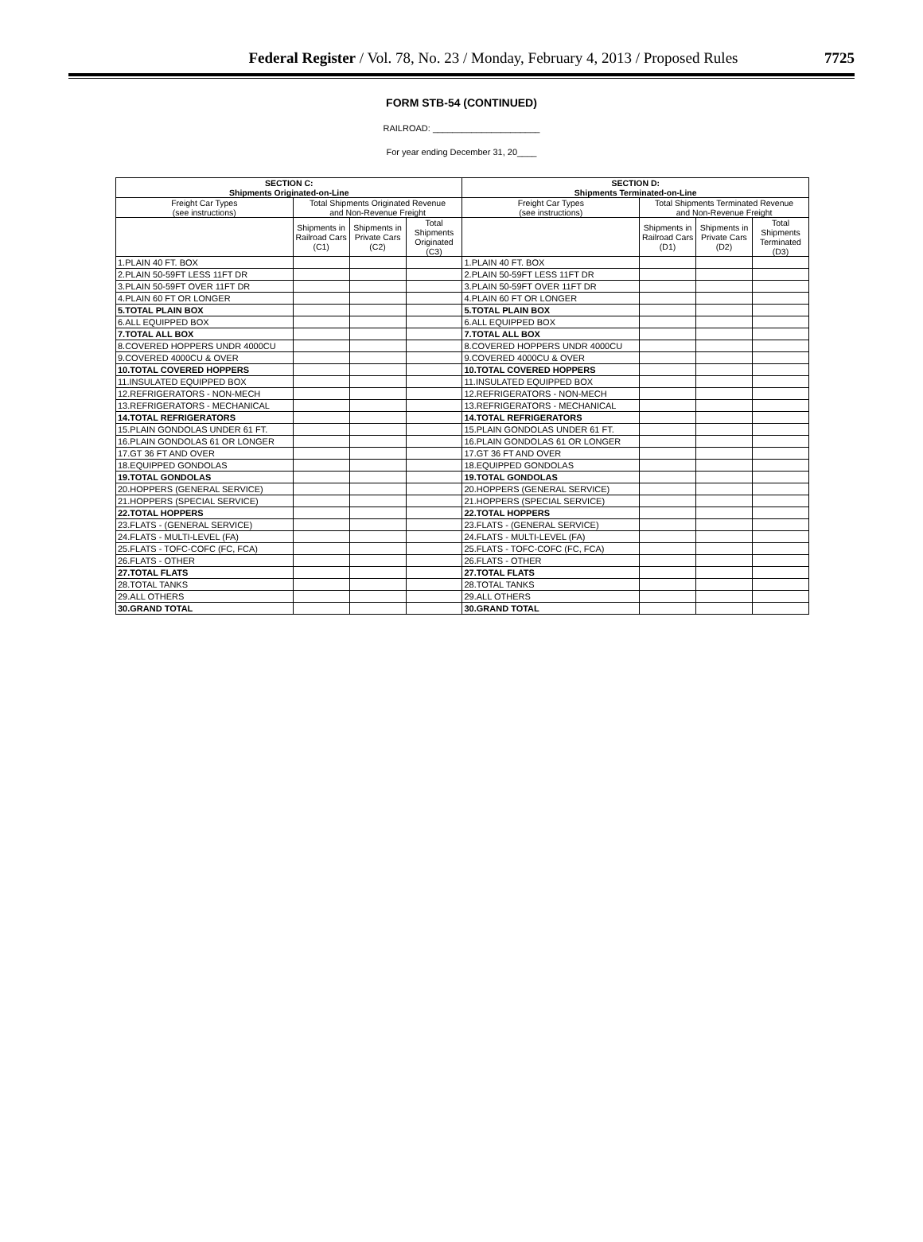Federal Register / Vol. 78, No. 23 / Monday, February 4, 2013 / Proposed Rules
7725
FORM STB-54 (CONTINUED)
RAILROAD: ______________________
For year ending December 31, 20____
| SECTION C: Shipments Originated-on-Line | | | | SECTION D: Shipments Terminated-on-Line | | | |
| --- | --- | --- | --- | --- | --- | --- | --- |
| Freight Car Types (see instructions) | Total Shipments Originated Revenue and Non-Revenue Freight | | | Freight Car Types (see instructions) | Total Shipments Terminated Revenue and Non-Revenue Freight | | |
| | Shipments in Railroad Cars (C1) | Shipments in Private Cars (C2) | Total Shipments Originated (C3) | | Shipments in Railroad Cars (D1) | Shipments in Private Cars (D2) | Total Shipments Terminated (D3) |
| 1.PLAIN 40 FT. BOX | | | | 1.PLAIN 40 FT. BOX | | | |
| 2.PLAIN 50-59FT LESS 11FT DR | | | | 2.PLAIN 50-59FT LESS 11FT DR | | | |
| 3.PLAIN 50-59FT OVER 11FT DR | | | | 3.PLAIN 50-59FT OVER 11FT DR | | | |
| 4.PLAIN 60 FT OR LONGER | | | | 4.PLAIN 60 FT OR LONGER | | | |
| 5.TOTAL PLAIN BOX | | | | 5.TOTAL PLAIN BOX | | | |
| 6.ALL EQUIPPED BOX | | | | 6.ALL EQUIPPED BOX | | | |
| 7.TOTAL ALL BOX | | | | 7.TOTAL ALL BOX | | | |
| 8.COVERED HOPPERS UNDR 4000CU | | | | 8.COVERED HOPPERS UNDR 4000CU | | | |
| 9.COVERED 4000CU & OVER | | | | 9.COVERED 4000CU & OVER | | | |
| 10.TOTAL COVERED HOPPERS | | | | 10.TOTAL COVERED HOPPERS | | | |
| 11.INSULATED EQUIPPED BOX | | | | 11.INSULATED EQUIPPED BOX | | | |
| 12.REFRIGERATORS - NON-MECH | | | | 12.REFRIGERATORS - NON-MECH | | | |
| 13.REFRIGERATORS - MECHANICAL | | | | 13.REFRIGERATORS - MECHANICAL | | | |
| 14.TOTAL REFRIGERATORS | | | | 14.TOTAL REFRIGERATORS | | | |
| 15.PLAIN GONDOLAS UNDER 61 FT. | | | | 15.PLAIN GONDOLAS UNDER 61 FT. | | | |
| 16.PLAIN GONDOLAS 61 OR LONGER | | | | 16.PLAIN GONDOLAS 61 OR LONGER | | | |
| 17.GT 36 FT AND OVER | | | | 17.GT 36 FT AND OVER | | | |
| 18.EQUIPPED GONDOLAS | | | | 18.EQUIPPED GONDOLAS | | | |
| 19.TOTAL GONDOLAS | | | | 19.TOTAL GONDOLAS | | | |
| 20.HOPPERS (GENERAL SERVICE) | | | | 20.HOPPERS (GENERAL SERVICE) | | | |
| 21.HOPPERS (SPECIAL SERVICE) | | | | 21.HOPPERS (SPECIAL SERVICE) | | | |
| 22.TOTAL HOPPERS | | | | 22.TOTAL HOPPERS | | | |
| 23.FLATS - (GENERAL SERVICE) | | | | 23.FLATS - (GENERAL SERVICE) | | | |
| 24.FLATS - MULTI-LEVEL (FA) | | | | 24.FLATS - MULTI-LEVEL (FA) | | | |
| 25.FLATS - TOFC-COFC (FC, FCA) | | | | 25.FLATS - TOFC-COFC (FC, FCA) | | | |
| 26.FLATS - OTHER | | | | 26.FLATS - OTHER | | | |
| 27.TOTAL FLATS | | | | 27.TOTAL FLATS | | | |
| 28.TOTAL TANKS | | | | 28.TOTAL TANKS | | | |
| 29.ALL OTHERS | | | | 29.ALL OTHERS | | | |
| 30.GRAND TOTAL | | | | 30.GRAND TOTAL | | | |